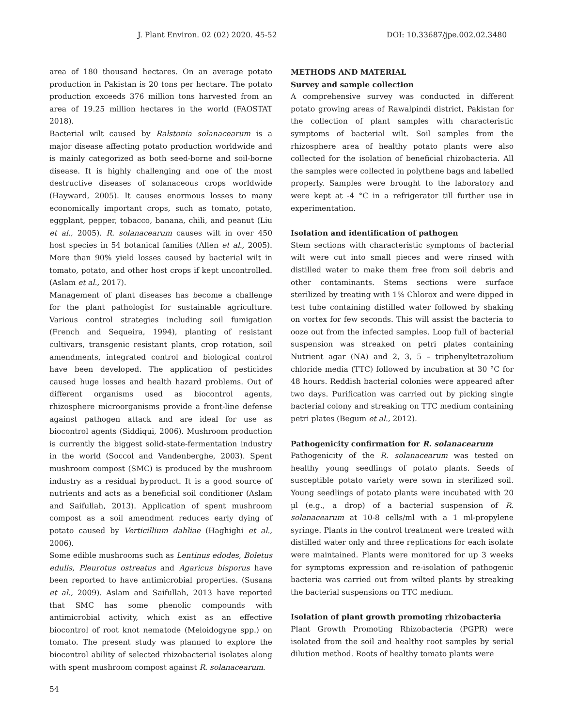J. Plant Environ. 02 (02) 2020. 45-52 DOI: 10.33687/jpe.002.02.3480
area of 180 thousand hectares. On an average potato production in Pakistan is 20 tons per hectare. The potato production exceeds 376 million tons harvested from an area of 19.25 million hectares in the world (FAOSTAT 2018).
Bacterial wilt caused by Ralstonia solanacearum is a major disease affecting potato production worldwide and is mainly categorized as both seed-borne and soil-borne disease. It is highly challenging and one of the most destructive diseases of solanaceous crops worldwide (Hayward, 2005). It causes enormous losses to many economically important crops, such as tomato, potato, eggplant, pepper, tobacco, banana, chili, and peanut (Liu et al., 2005). R. solanacearum causes wilt in over 450 host species in 54 botanical families (Allen et al., 2005). More than 90% yield losses caused by bacterial wilt in tomato, potato, and other host crops if kept uncontrolled. (Aslam et al., 2017).
Management of plant diseases has become a challenge for the plant pathologist for sustainable agriculture. Various control strategies including soil fumigation (French and Sequeira, 1994), planting of resistant cultivars, transgenic resistant plants, crop rotation, soil amendments, integrated control and biological control have been developed. The application of pesticides caused huge losses and health hazard problems. Out of different organisms used as biocontrol agents, rhizosphere microorganisms provide a front-line defense against pathogen attack and are ideal for use as biocontrol agents (Siddiqui, 2006). Mushroom production is currently the biggest solid-state-fermentation industry in the world (Soccol and Vandenberghe, 2003). Spent mushroom compost (SMC) is produced by the mushroom industry as a residual byproduct. It is a good source of nutrients and acts as a beneficial soil conditioner (Aslam and Saifullah, 2013). Application of spent mushroom compost as a soil amendment reduces early dying of potato caused by Verticillium dahliae (Haghighi et al., 2006).
Some edible mushrooms such as Lentinus edodes, Boletus edulis, Pleurotus ostreatus and Agaricus bisporus have been reported to have antimicrobial properties. (Susana et al., 2009). Aslam and Saifullah, 2013 have reported that SMC has some phenolic compounds with antimicrobial activity, which exist as an effective biocontrol of root knot nematode (Meloidogyne spp.) on tomato. The present study was planned to explore the biocontrol ability of selected rhizobacterial isolates along with spent mushroom compost against R. solanacearum.
METHODS AND MATERIAL
Survey and sample collection
A comprehensive survey was conducted in different potato growing areas of Rawalpindi district, Pakistan for the collection of plant samples with characteristic symptoms of bacterial wilt. Soil samples from the rhizosphere area of healthy potato plants were also collected for the isolation of beneficial rhizobacteria. All the samples were collected in polythene bags and labelled properly. Samples were brought to the laboratory and were kept at -4 °C in a refrigerator till further use in experimentation.
Isolation and identification of pathogen
Stem sections with characteristic symptoms of bacterial wilt were cut into small pieces and were rinsed with distilled water to make them free from soil debris and other contaminants. Stems sections were surface sterilized by treating with 1% Chlorox and were dipped in test tube containing distilled water followed by shaking on vortex for few seconds. This will assist the bacteria to ooze out from the infected samples. Loop full of bacterial suspension was streaked on petri plates containing Nutrient agar (NA) and 2, 3, 5 – triphenyltetrazolium chloride media (TTC) followed by incubation at 30 °C for 48 hours. Reddish bacterial colonies were appeared after two days. Purification was carried out by picking single bacterial colony and streaking on TTC medium containing petri plates (Begum et al., 2012).
Pathogenicity confirmation for R. solanacearum
Pathogenicity of the R. solanacearum was tested on healthy young seedlings of potato plants. Seeds of susceptible potato variety were sown in sterilized soil. Young seedlings of potato plants were incubated with 20 µl (e.g., a drop) of a bacterial suspension of R. solanacearum at 10-8 cells/ml with a 1 ml-propylene syringe. Plants in the control treatment were treated with distilled water only and three replications for each isolate were maintained. Plants were monitored for up 3 weeks for symptoms expression and re-isolation of pathogenic bacteria was carried out from wilted plants by streaking the bacterial suspensions on TTC medium.
Isolation of plant growth promoting rhizobacteria
Plant Growth Promoting Rhizobacteria (PGPR) were isolated from the soil and healthy root samples by serial dilution method. Roots of healthy tomato plants were
54